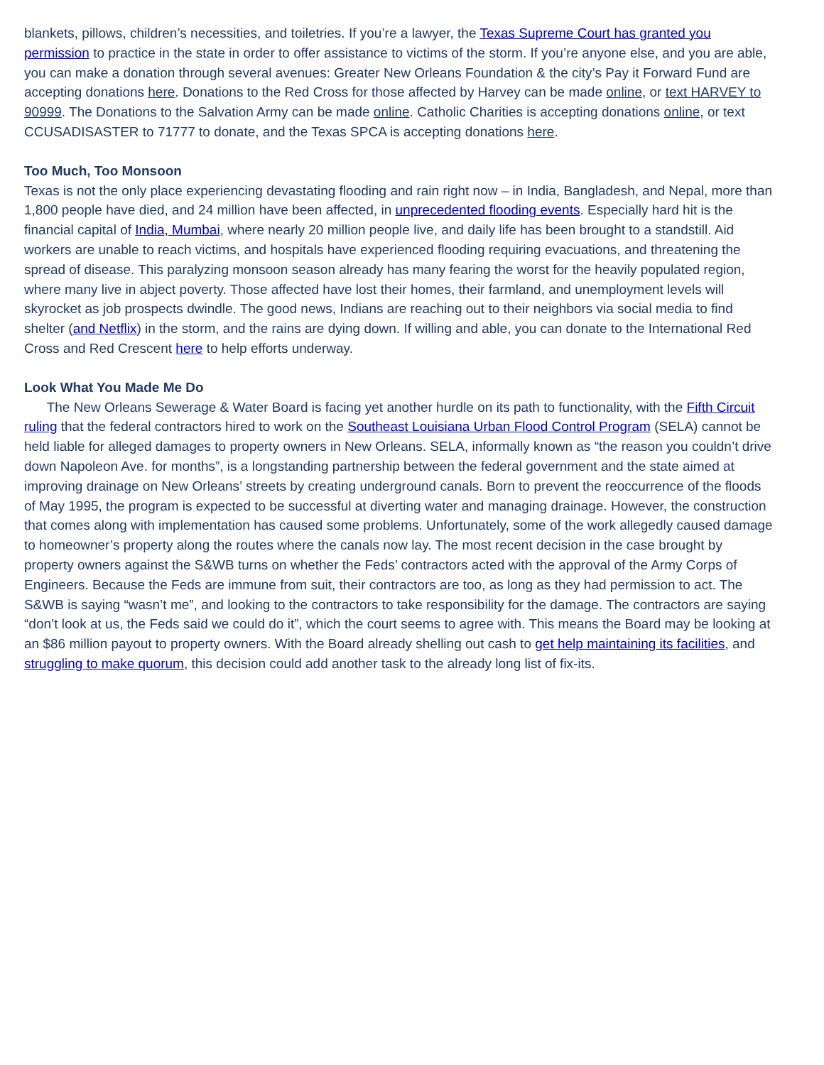blankets, pillows, children’s necessities, and toiletries. If you’re a lawyer, the Texas Supreme Court has granted you permission to practice in the state in order to offer assistance to victims of the storm. If you’re anyone else, and you are able, you can make a donation through several avenues: Greater New Orleans Foundation & the city’s Pay it Forward Fund are accepting donations here. Donations to the Red Cross for those affected by Harvey can be made online, or text HARVEY to 90999. The Donations to the Salvation Army can be made online. Catholic Charities is accepting donations online, or text CCUSADISASTER to 71777 to donate, and the Texas SPCA is accepting donations here.
Too Much, Too Monsoon
Texas is not the only place experiencing devastating flooding and rain right now – in India, Bangladesh, and Nepal, more than 1,800 people have died, and 24 million have been affected, in unprecedented flooding events. Especially hard hit is the financial capital of India, Mumbai, where nearly 20 million people live, and daily life has been brought to a standstill. Aid workers are unable to reach victims, and hospitals have experienced flooding requiring evacuations, and threatening the spread of disease. This paralyzing monsoon season already has many fearing the worst for the heavily populated region, where many live in abject poverty. Those affected have lost their homes, their farmland, and unemployment levels will skyrocket as job prospects dwindle. The good news, Indians are reaching out to their neighbors via social media to find shelter (and Netflix) in the storm, and the rains are dying down. If willing and able, you can donate to the International Red Cross and Red Crescent here to help efforts underway.
Look What You Made Me Do
The New Orleans Sewerage & Water Board is facing yet another hurdle on its path to functionality, with the Fifth Circuit ruling that the federal contractors hired to work on the Southeast Louisiana Urban Flood Control Program (SELA) cannot be held liable for alleged damages to property owners in New Orleans. SELA, informally known as “the reason you couldn’t drive down Napoleon Ave. for months”, is a longstanding partnership between the federal government and the state aimed at improving drainage on New Orleans’ streets by creating underground canals. Born to prevent the reoccurrence of the floods of May 1995, the program is expected to be successful at diverting water and managing drainage. However, the construction that comes along with implementation has caused some problems. Unfortunately, some of the work allegedly caused damage to homeowner’s property along the routes where the canals now lay. The most recent decision in the case brought by property owners against the S&WB turns on whether the Feds’ contractors acted with the approval of the Army Corps of Engineers. Because the Feds are immune from suit, their contractors are too, as long as they had permission to act. The S&WB is saying “wasn’t me”, and looking to the contractors to take responsibility for the damage. The contractors are saying “don’t look at us, the Feds said we could do it”, which the court seems to agree with. This means the Board may be looking at an $86 million payout to property owners. With the Board already shelling out cash to get help maintaining its facilities, and struggling to make quorum, this decision could add another task to the already long list of fix-its.